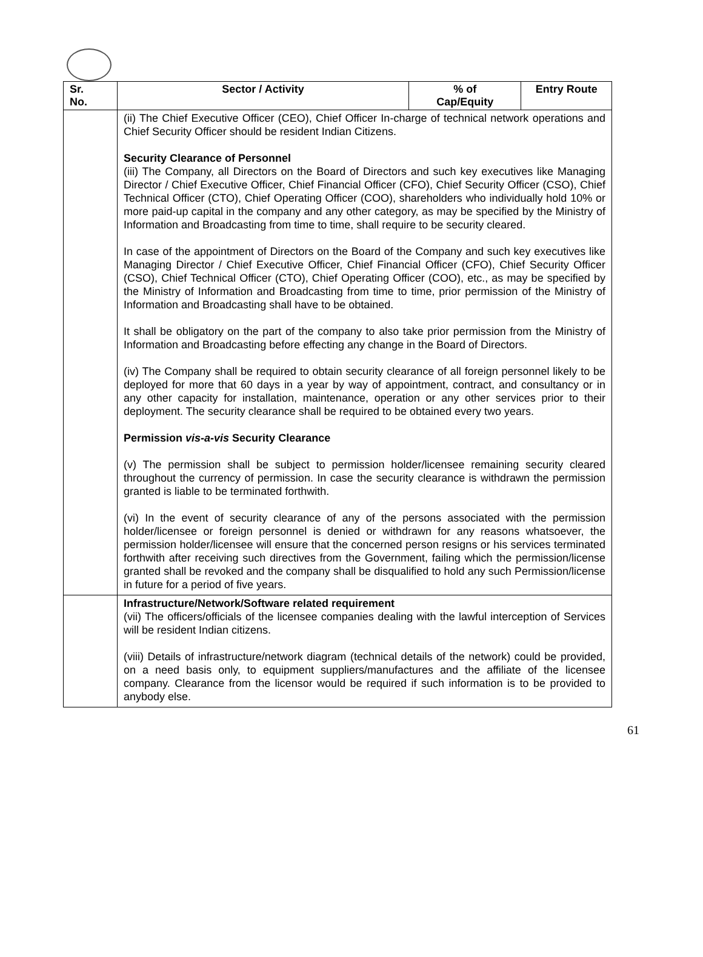| Sr. No. | Sector / Activity | % of Cap/Equity | Entry Route |
| --- | --- | --- | --- |
| | (ii) The Chief Executive Officer (CEO), Chief Officer In-charge of technical network operations and Chief Security Officer should be resident Indian Citizens. Security Clearance of Personnel (iii) The Company, all Directors on the Board of Directors and such key executives like Managing Director / Chief Executive Officer, Chief Financial Officer (CFO), Chief Security Officer (CSO), Chief Technical Officer (CTO), Chief Operating Officer (COO), shareholders who individually hold 10% or more paid-up capital in the company and any other category, as may be specified by the Ministry of Information and Broadcasting from time to time, shall require to be security cleared. In case of the appointment of Directors on the Board of the Company and such key executives like Managing Director / Chief Executive Officer, Chief Financial Officer (CFO), Chief Security Officer (CSO), Chief Technical Officer (CTO), Chief Operating Officer (COO), etc., as may be specified by the Ministry of Information and Broadcasting from time to time, prior permission of the Ministry of Information and Broadcasting shall have to be obtained. It shall be obligatory on the part of the company to also take prior permission from the Ministry of Information and Broadcasting before effecting any change in the Board of Directors. (iv) The Company shall be required to obtain security clearance of all foreign personnel likely to be deployed for more that 60 days in a year by way of appointment, contract, and consultancy or in any other capacity for installation, maintenance, operation or any other services prior to their deployment. The security clearance shall be required to be obtained every two years. Permission vis-a-vis Security Clearance (v) The permission shall be subject to permission holder/licensee remaining security cleared throughout the currency of permission. In case the security clearance is withdrawn the permission granted is liable to be terminated forthwith. (vi) In the event of security clearance of any of the persons associated with the permission holder/licensee or foreign personnel is denied or withdrawn for any reasons whatsoever, the permission holder/licensee will ensure that the concerned person resigns or his services terminated forthwith after receiving such directives from the Government, failing which the permission/license granted shall be revoked and the company shall be disqualified to hold any such Permission/license in future for a period of five years. | | |
| | Infrastructure/Network/Software related requirement (vii) The officers/officials of the licensee companies dealing with the lawful interception of Services will be resident Indian citizens. (viii) Details of infrastructure/network diagram (technical details of the network) could be provided, on a need basis only, to equipment suppliers/manufactures and the affiliate of the licensee company. Clearance from the licensor would be required if such information is to be provided to anybody else. | | |
61